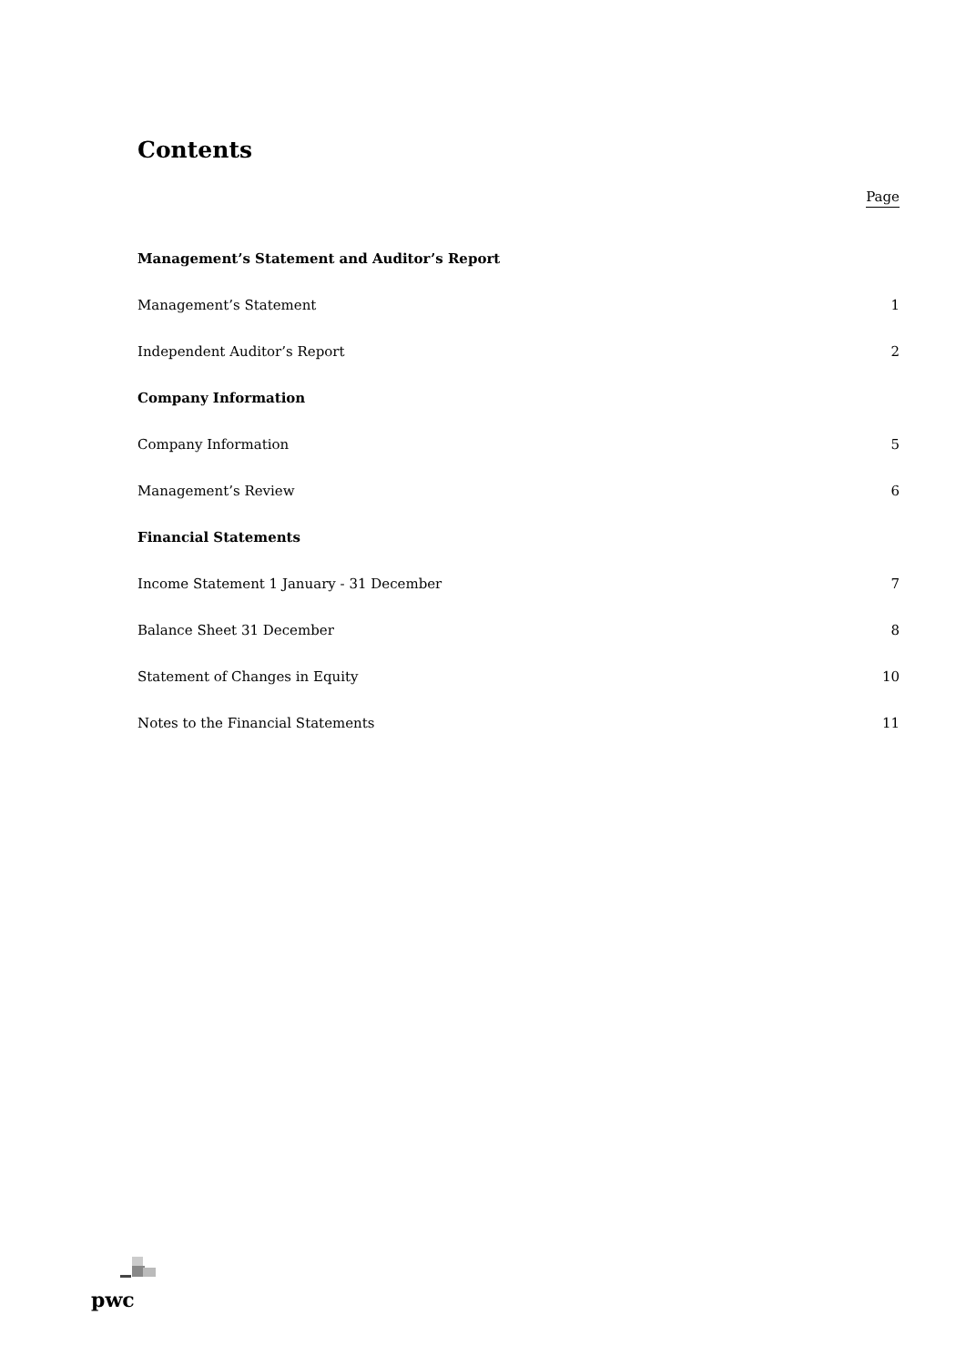Contents
Page
Management’s Statement and Auditor’s Report
Management’s Statement 1
Independent Auditor’s Report 2
Company Information
Company Information 5
Management’s Review 6
Financial Statements
Income Statement 1 January - 31 December 7
Balance Sheet 31 December 8
Statement of Changes in Equity 10
Notes to the Financial Statements 11
pwc